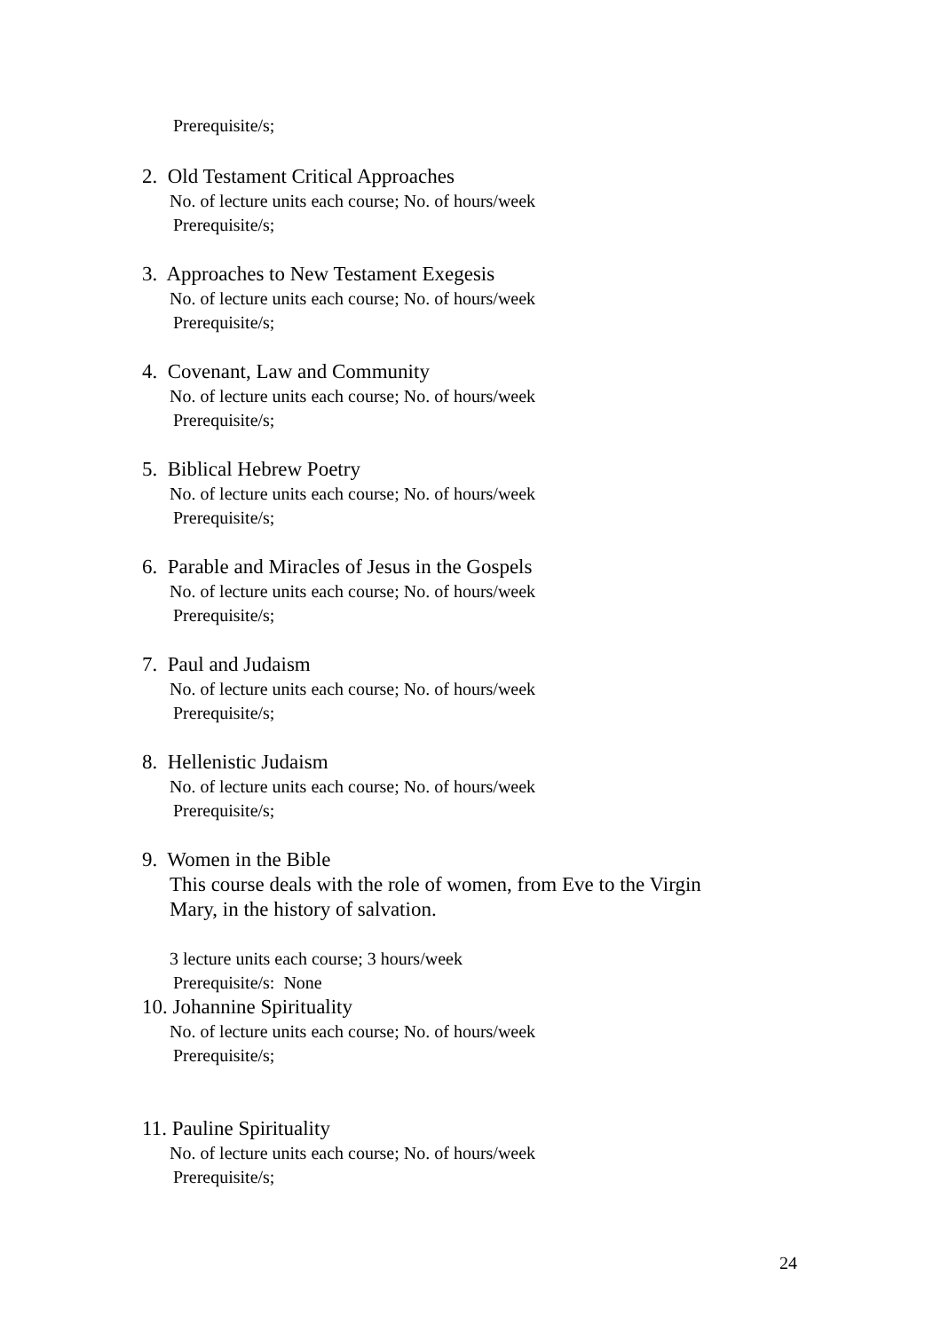Prerequisite/s;
2. Old Testament Critical Approaches
No. of lecture units each course; No. of hours/week
Prerequisite/s;
3. Approaches to New Testament Exegesis
No. of lecture units each course; No. of hours/week
Prerequisite/s;
4. Covenant, Law and Community
No. of lecture units each course; No. of hours/week
Prerequisite/s;
5. Biblical Hebrew Poetry
No. of lecture units each course; No. of hours/week
Prerequisite/s;
6. Parable and Miracles of Jesus in the Gospels
No. of lecture units each course; No. of hours/week
Prerequisite/s;
7. Paul and Judaism
No. of lecture units each course; No. of hours/week
Prerequisite/s;
8. Hellenistic Judaism
No. of lecture units each course; No. of hours/week
Prerequisite/s;
9. Women in the Bible
This course deals with the role of women, from Eve to the Virgin
Mary, in the history of salvation.
3 lecture units each course; 3 hours/week
Prerequisite/s: None
10. Johannine Spirituality
No. of lecture units each course; No. of hours/week
Prerequisite/s;
11. Pauline Spirituality
No. of lecture units each course; No. of hours/week
Prerequisite/s;
24